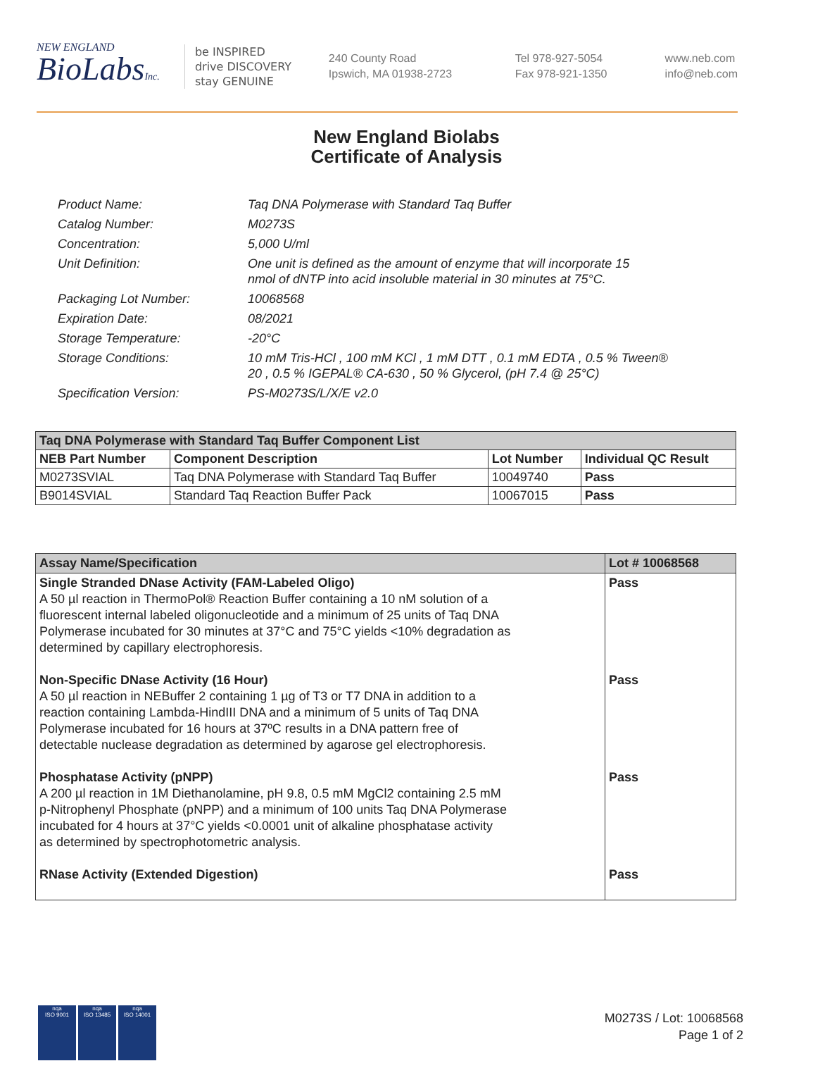NEW ENGLAND
BioLabsInc.
be INSPIRED
drive DISCOVERY
stay GENUINE
240 County Road
Ipswich, MA 01938-2723
Tel 978-927-5054
Fax 978-921-1350
www.neb.com
info@neb.com
New England Biolabs
Certificate of Analysis
| Product Name: | Taq DNA Polymerase with Standard Taq Buffer |
| Catalog Number: | M0273S |
| Concentration: | 5,000 U/ml |
| Unit Definition: | One unit is defined as the amount of enzyme that will incorporate 15 nmol of dNTP into acid insoluble material in 30 minutes at 75°C. |
| Packaging Lot Number: | 10068568 |
| Expiration Date: | 08/2021 |
| Storage Temperature: | -20°C |
| Storage Conditions: | 10 mM Tris-HCl , 100 mM KCl , 1 mM DTT , 0.1 mM EDTA , 0.5 % Tween® 20 , 0.5 % IGEPAL® CA-630 , 50 % Glycerol, (pH 7.4 @ 25°C) |
| Specification Version: | PS-M0273S/L/X/E v2.0 |
| Taq DNA Polymerase with Standard Taq Buffer Component List | | | |
| --- | --- | --- | --- |
| NEB Part Number | Component Description | Lot Number | Individual QC Result |
| M0273SVIAL | Taq DNA Polymerase with Standard Taq Buffer | 10049740 | Pass |
| B9014SVIAL | Standard Taq Reaction Buffer Pack | 10067015 | Pass |
| Assay Name/Specification | Lot # 10068568 |
| --- | --- |
| Single Stranded DNase Activity (FAM-Labeled Oligo) A 50 µl reaction in ThermoPol® Reaction Buffer containing a 10 nM solution of a fluorescent internal labeled oligonucleotide and a minimum of 25 units of Taq DNA Polymerase incubated for 30 minutes at 37°C and 75°C yields <10% degradation as determined by capillary electrophoresis. Non-Specific DNase Activity (16 Hour) A 50 µl reaction in NEBuffer 2 containing 1 µg of T3 or T7 DNA in addition to a reaction containing Lambda-HindIII DNA and a minimum of 5 units of Taq DNA Polymerase incubated for 16 hours at 37ºC results in a DNA pattern free of detectable nuclease degradation as determined by agarose gel electrophoresis. Phosphatase Activity (pNPP) A 200 µl reaction in 1M Diethanolamine, pH 9.8, 0.5 mM MgCl2 containing 2.5 mM p-Nitrophenyl Phosphate (pNPP) and a minimum of 100 units Taq DNA Polymerase incubated for 4 hours at 37°C yields <0.0001 unit of alkaline phosphatase activity as determined by spectrophotometric analysis. RNase Activity (Extended Digestion) | Pass Pass Pass Pass |
nqa
ISO 9001
nqa
ISO 13485
nqa
ISO 14001
M0273S / Lot: 10068568
Page 1 of 2